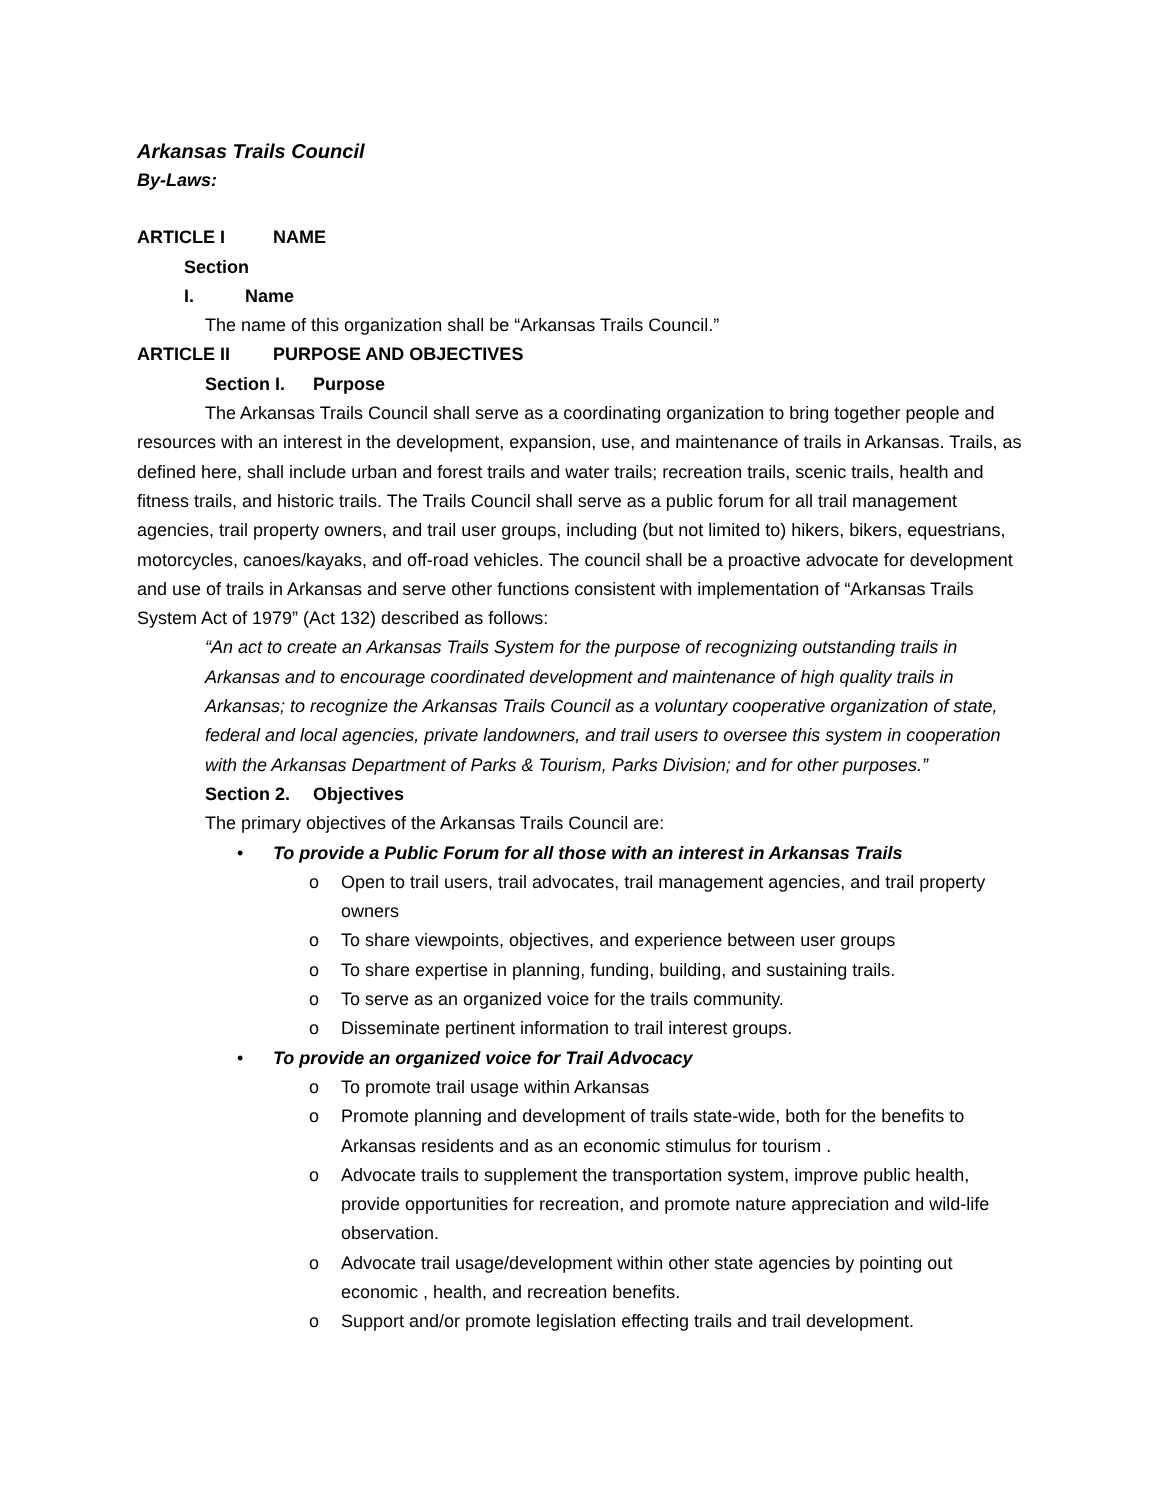Arkansas Trails Council
By-Laws:
ARTICLE I NAME
Section I. Name
The name of this organization shall be “Arkansas Trails Council.”
ARTICLE II PURPOSE AND OBJECTIVES
Section I. Purpose
The Arkansas Trails Council shall serve as a coordinating organization to bring together people and resources with an interest in the development, expansion, use, and maintenance of trails in Arkansas. Trails, as defined here, shall include urban and forest trails and water trails; recreation trails, scenic trails, health and fitness trails, and historic trails. The Trails Council shall serve as a public forum for all trail management agencies, trail property owners, and trail user groups, including (but not limited to) hikers, bikers, equestrians, motorcycles, canoes/kayaks, and off-road vehicles. The council shall be a proactive advocate for development and use of trails in Arkansas and serve other functions consistent with implementation of “Arkansas Trails System Act of 1979” (Act 132) described as follows:
“An act to create an Arkansas Trails System for the purpose of recognizing outstanding trails in Arkansas and to encourage coordinated development and maintenance of high quality trails in Arkansas; to recognize the Arkansas Trails Council as a voluntary cooperative organization of state, federal and local agencies, private landowners, and trail users to oversee this system in cooperation with the Arkansas Department of Parks & Tourism, Parks Division; and for other purposes.”
Section 2. Objectives
The primary objectives of the Arkansas Trails Council are:
• To provide a Public Forum for all those with an interest in Arkansas Trails
o Open to trail users, trail advocates, trail management agencies, and trail property owners
o To share viewpoints, objectives, and experience between user groups
o To share expertise in planning, funding, building, and sustaining trails.
o To serve as an organized voice for the trails community.
o Disseminate pertinent information to trail interest groups.
• To provide an organized voice for Trail Advocacy
o To promote trail usage within Arkansas
o Promote planning and development of trails state-wide, both for the benefits to Arkansas residents and as an economic stimulus for tourism .
o Advocate trails to supplement the transportation system, improve public health, provide opportunities for recreation, and promote nature appreciation and wild-life observation.
o Advocate trail usage/development within other state agencies by pointing out economic , health, and recreation benefits.
o Support and/or promote legislation effecting trails and trail development.